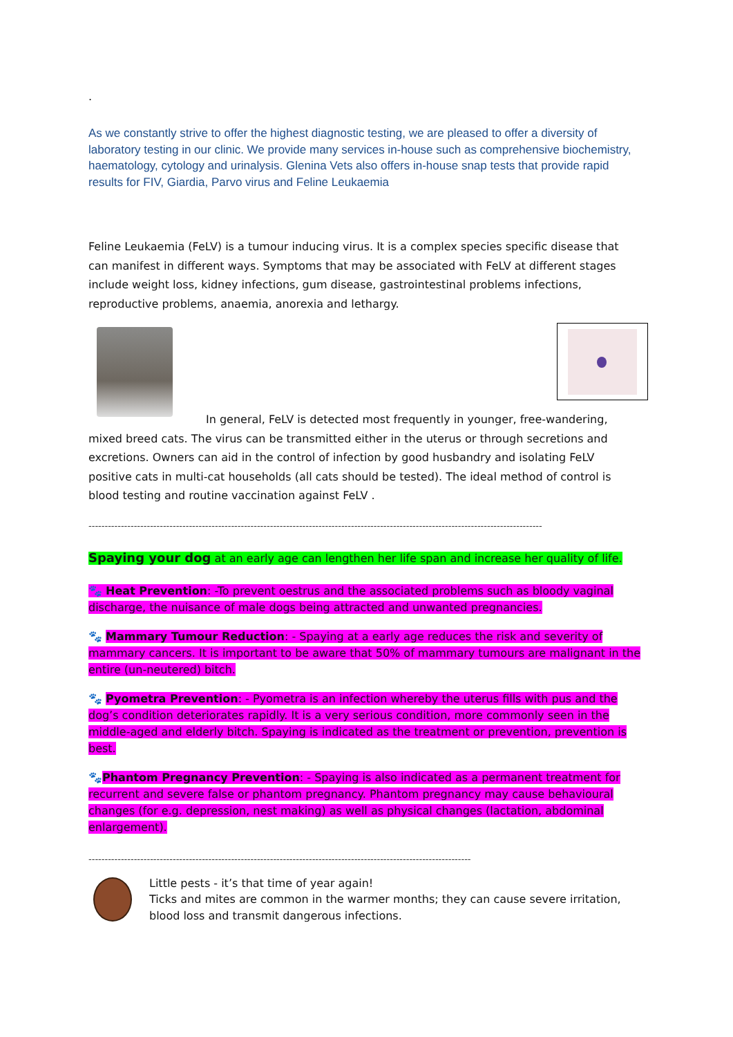.
As we constantly strive to offer the highest diagnostic testing, we are pleased to offer a diversity of laboratory testing in our clinic. We provide many services in-house such as comprehensive biochemistry, haematology, cytology and urinalysis. Glenina Vets also offers in-house snap tests that provide rapid results for FIV, Giardia, Parvo virus and Feline Leukaemia
Feline Leukaemia (FeLV) is a tumour inducing virus. It is a complex species specific disease that can manifest in different ways. Symptoms that may be associated with FeLV at different stages include weight loss, kidney infections, gum disease, gastrointestinal problems infections, reproductive problems, anaemia, anorexia and lethargy.
In general, FeLV is detected most frequently in younger, free-wandering, mixed breed cats. The virus can be transmitted either in the uterus or through secretions and excretions. Owners can aid in the control of infection by good husbandry and isolating FeLV positive cats in multi-cat households (all cats should be tested). The ideal method of control is blood testing and routine vaccination against FeLV .
--------------------------------------------------------------------------------------------------------------------------------------------
Spaying your dog at an early age can lengthen her life span and increase her quality of life.
🐾 Heat Prevention: -To prevent oestrus and the associated problems such as bloody vaginal discharge, the nuisance of male dogs being attracted and unwanted pregnancies.
🐾 Mammary Tumour Reduction: - Spaying at a early age reduces the risk and severity of mammary cancers. It is important to be aware that 50% of mammary tumours are malignant in the entire (un-neutered) bitch.
🐾 Pyometra Prevention: - Pyometra is an infection whereby the uterus fills with pus and the dog’s condition deteriorates rapidly. It is a very serious condition, more commonly seen in the middle-aged and elderly bitch. Spaying is indicated as the treatment or prevention, prevention is best.
🐾Phantom Pregnancy Prevention: - Spaying is also indicated as a permanent treatment for recurrent and severe false or phantom pregnancy. Phantom pregnancy may cause behavioural changes (for e.g. depression, nest making) as well as physical changes (lactation, abdominal enlargement).
----------------------------------------------------------------------------------------------------------------------
Little pests - it’s that time of year again!
Ticks and mites are common in the warmer months; they can cause severe irritation, blood loss and transmit dangerous infections.